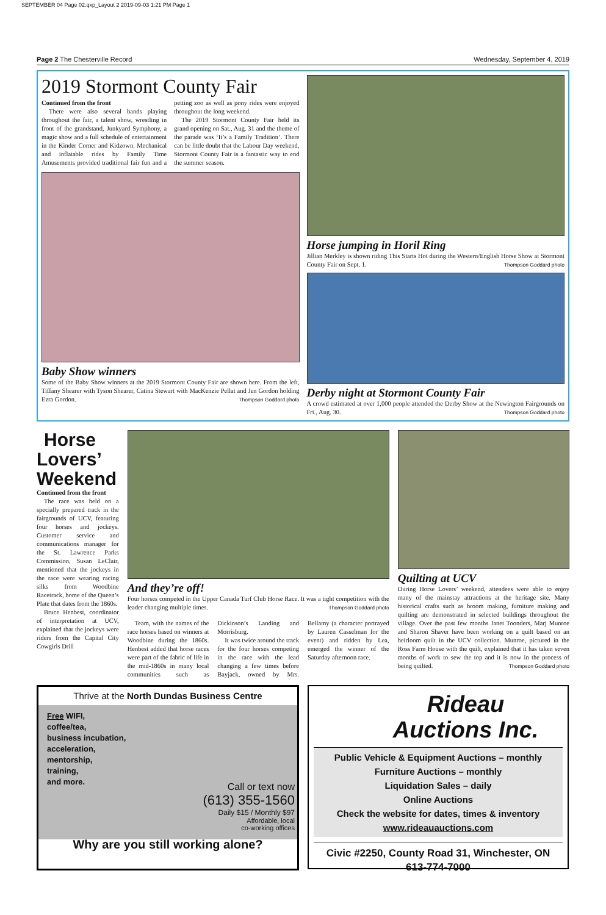SEPTEMBER 04 Page 02.qxp_Layout 2 2019-09-03 1:21 PM Page 1
Page 2 The Chesterville Record Wednesday, September 4, 2019
2019 Stormont County Fair
Continued from the front
There were also several bands playing throughout the fair, a talent show, wrestling in front of the grandstand, Junkyard Symphony, a magic show and a full schedule of entertainment in the Kinder Corner and Kidzown. Mechanical and inflatable rides by Family Time Amusements provided traditional fair fun and a petting zoo as well as pony rides were enjoyed throughout the long weekend.
The 2019 Stormont County Fair held its grand opening on Sat., Aug. 31 and the theme of the parade was ‘It’s a Family Tradition’. There can be little doubt that the Labour Day weekend, Stormont County Fair is a fantastic way to end the summer season.
Baby Show winners
Some of the Baby Show winners at the 2019 Stormont County Fair are shown here. From the left, Tiffany Shearer with Tyson Shearer, Catina Stewart with MacKenzie Pellat and Jen Gordon holding Ezra Gordon. Thompson Goddard photo
Horse jumping in Horil Ring
Jillian Merkley is shown riding This Starts Hot during the Western/English Horse Show at Stormont County Fair on Sept. 1. Thompson Goddard photo
Derby night at Stormont County Fair
A crowd estimated at over 1,000 people attended the Derby Show at the Newington Fairgrounds on Fri., Aug. 30. Thompson Goddard photo
Horse Lovers’ Weekend
Continued from the front
The race was held on a specially prepared track in the fairgrounds of UCV, featuring four horses and jockeys. Customer service and communications manager for the St. Lawrence Parks Commission, Susan LeClair, mentioned that the jockeys in the race were wearing racing silks from Woodbine Racetrack, home of the Queen’s Plate that dates from the 1860s.
Bruce Henbest, coordinator of interpretation at UCV, explained that the jockeys were riders from the Capital City Cowgirls Drill
And they’re off!
Four horses competed in the Upper Canada Turf Club Horse Race. It was a tight competition with the leader changing multiple times. Thompson Goddard photo
Team, with the names of the race horses based on winners at Woodbine during the 1860s. Henbest added that horse races were part of the fabric of life in the mid-1860s in many local communities such as Dickinson’s Landing and Morrisburg.
It was twice around the track for the four horses competing in the race with the lead changing a few times before Bayjack, owned by Mrs. Bellamy (a character portrayed by Lauren Casselman for the event) and ridden by Lea, emerged the winner of the Saturday afternoon race.
Quilting at UCV
During Horse Lovers’ weekend, attendees were able to enjoy many of the mainstay attractions at the heritage site. Many historical crafts such as broom making, furniture making and quilting are demonstrated in selected buildings throughout the village. Over the past few months Janet Toonders, Marj Munroe and Sharon Shaver have been working on a quilt based on an heirloom quilt in the UCV collection. Munroe, pictured in the Ross Farm House with the quilt, explained that it has taken seven months of work to sew the top and it is now in the process of being quilted. Thompson Goddard photo
Thrive at the North Dundas Business Centre
Free WIFI,
coffee/tea,
business incubation,
acceleration,
mentorship,
training,
and more.
Call or text now
(613) 355-1560
Daily $15 / Monthly $97
Affordable, local
co-working offices
Why are you still working alone?
Rideau
Auctions Inc.
Public Vehicle & Equipment Auctions – monthly
Furniture Auctions – monthly
Liquidation Sales – daily
Online Auctions
Check the website for dates, times & inventory
www.rideauauctions.com
Civic #2250, County Road 31, Winchester, ON
613-774-7000